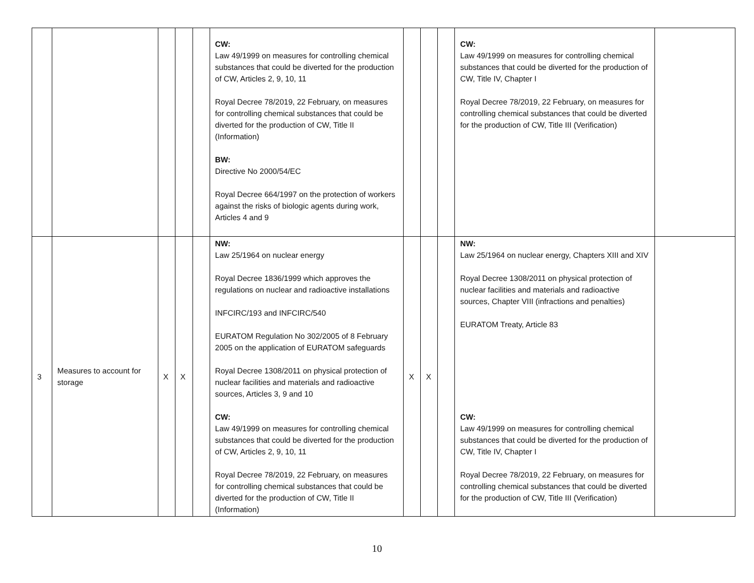| | | | | | CW: Law 49/1999 on measures for controlling chemical substances that could be diverted for the production of CW, Articles 2, 9, 10, 11 Royal Decree 78/2019, 22 February, on measures for controlling chemical substances that could be diverted for the production of CW, Title II (Information) BW: Directive No 2000/54/EC Royal Decree 664/1997 on the protection of workers against the risks of biologic agents during work, Articles 4 and 9 | | | | CW: Law 49/1999 on measures for controlling chemical substances that could be diverted for the production of CW, Title IV, Chapter I Royal Decree 78/2019, 22 February, on measures for controlling chemical substances that could be diverted for the production of CW, Title III (Verification) | |
| 3 | Measures to account for storage | X | X | | NW: Law 25/1964 on nuclear energy Royal Decree 1836/1999 which approves the regulations on nuclear and radioactive installations INFCIRC/193 and INFCIRC/540 EURATOM Regulation No 302/2005 of 8 February 2005 on the application of EURATOM safeguards Royal Decree 1308/2011 on physical protection of nuclear facilities and materials and radioactive sources, Articles 3, 9 and 10 CW: Law 49/1999 on measures for controlling chemical substances that could be diverted for the production of CW, Articles 2, 9, 10, 11 Royal Decree 78/2019, 22 February, on measures for controlling chemical substances that could be diverted for the production of CW, Title II (Information) | X | X | | NW: Law 25/1964 on nuclear energy, Chapters XIII and XIV Royal Decree 1308/2011 on physical protection of nuclear facilities and materials and radioactive sources, Chapter VIII (infractions and penalties) EURATOM Treaty, Article 83 CW: Law 49/1999 on measures for controlling chemical substances that could be diverted for the production of CW, Title IV, Chapter I Royal Decree 78/2019, 22 February, on measures for controlling chemical substances that could be diverted for the production of CW, Title III (Verification) | |
10